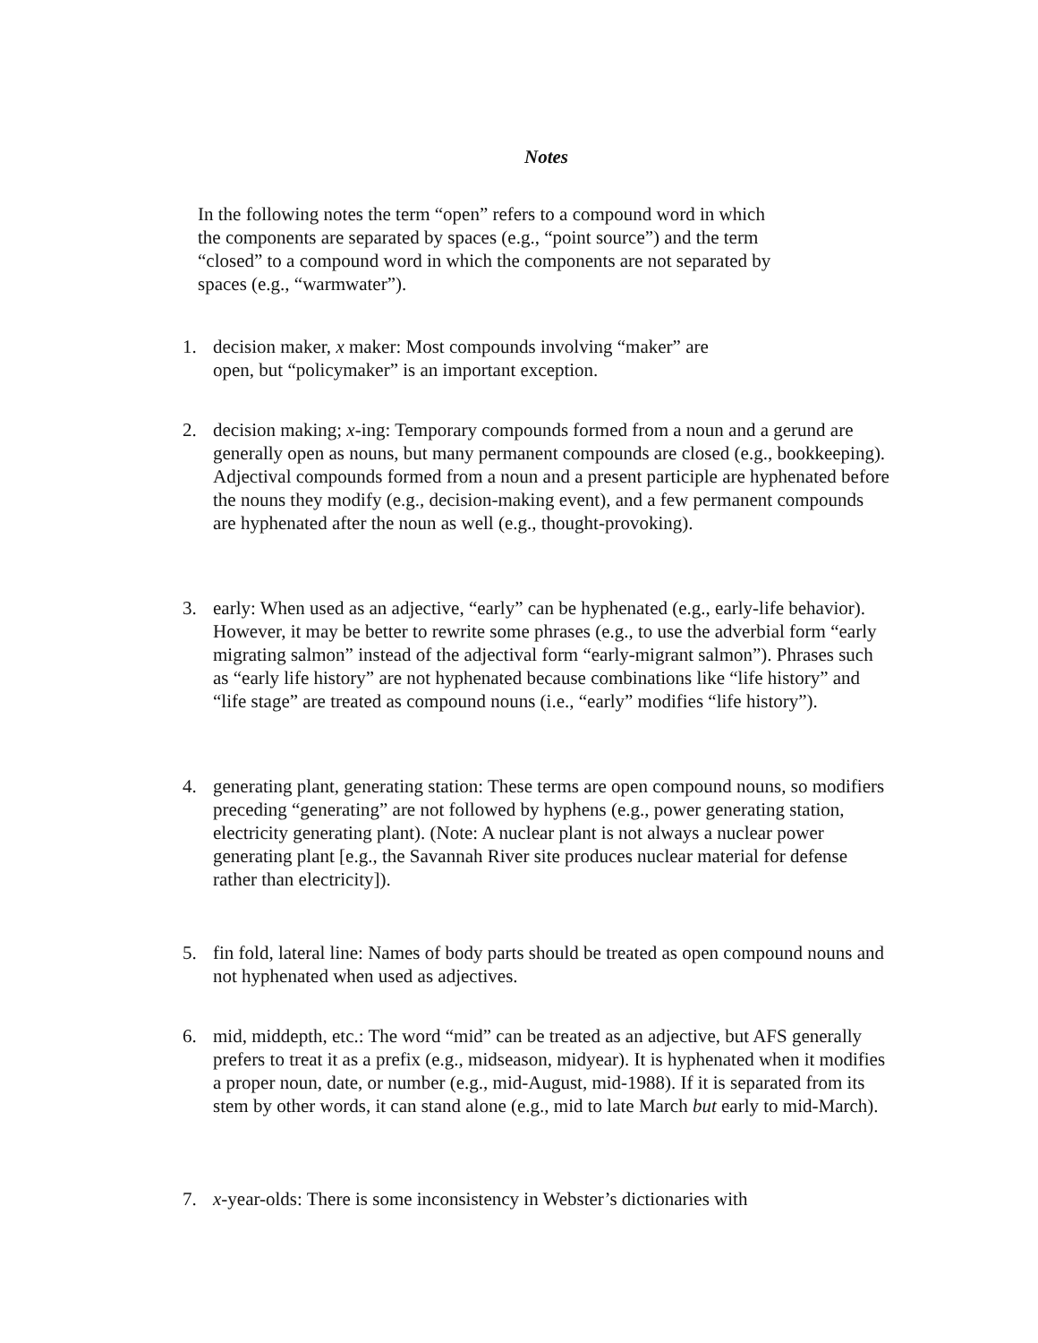Notes
In the following notes the term “open” refers to a compound word in which
the components are separated by spaces (e.g., “point source”) and the term
“closed” to a compound word in which the components are not separated by
spaces (e.g., “warmwater”).
1. decision maker, x maker: Most compounds involving “maker” are
open, but “policymaker” is an important exception.
2. decision making; x-ing: Temporary compounds formed from a noun and a gerund are generally open as nouns, but many permanent compounds are closed (e.g., bookkeeping). Adjectival compounds formed from a noun and a present participle are hyphenated before the nouns they modify (e.g., decision-making event), and a few permanent compounds are hyphenated after the noun as well (e.g., thought-provoking).
3. early: When used as an adjective, “early” can be hyphenated (e.g., early-life behavior). However, it may be better to rewrite some phrases (e.g., to use the adverbial form “early migrating salmon” instead of the adjectival form “early-migrant salmon”). Phrases such as “early life history” are not hyphenated because combinations like “life history” and “life stage” are treated as compound nouns (i.e., “early” modifies “life history”).
4. generating plant, generating station: These terms are open compound nouns, so modifiers preceding “generating” are not followed by hyphens (e.g., power generating station, electricity generating plant). (Note: A nuclear plant is not always a nuclear power generating plant [e.g., the Savannah River site produces nuclear material for defense rather than electricity]).
5. fin fold, lateral line: Names of body parts should be treated as open compound nouns and not hyphenated when used as adjectives.
6. mid, middepth, etc.: The word “mid” can be treated as an adjective, but AFS generally prefers to treat it as a prefix (e.g., midseason, midyear). It is hyphenated when it modifies a proper noun, date, or number (e.g., mid-August, mid-1988). If it is separated from its stem by other words, it can stand alone (e.g., mid to late March but early to mid-March).
7. x-year-olds: There is some inconsistency in Webster’s dictionaries with